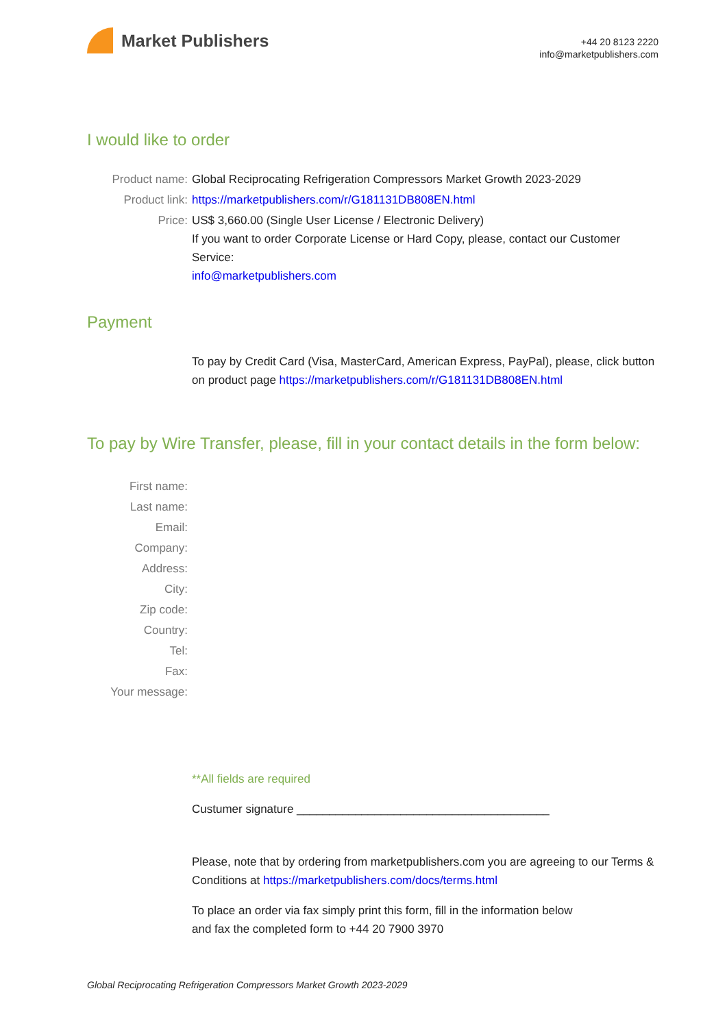Market Publishers
+44 20 8123 2220
info@marketpublishers.com
I would like to order
Product name: Global Reciprocating Refrigeration Compressors Market Growth 2023-2029
Product link: https://marketpublishers.com/r/G181131DB808EN.html
Price: US$ 3,660.00 (Single User License / Electronic Delivery)
If you want to order Corporate License or Hard Copy, please, contact our Customer Service:
info@marketpublishers.com
Payment
To pay by Credit Card (Visa, MasterCard, American Express, PayPal), please, click button on product page https://marketpublishers.com/r/G181131DB808EN.html
To pay by Wire Transfer, please, fill in your contact details in the form below:
First name:
Last name:
Email:
Company:
Address:
City:
Zip code:
Country:
Tel:
Fax:
Your message:
**All fields are required
Custumer signature _______________________________________
Please, note that by ordering from marketpublishers.com you are agreeing to our Terms & Conditions at https://marketpublishers.com/docs/terms.html
To place an order via fax simply print this form, fill in the information below
and fax the completed form to +44 20 7900 3970
Global Reciprocating Refrigeration Compressors Market Growth 2023-2029